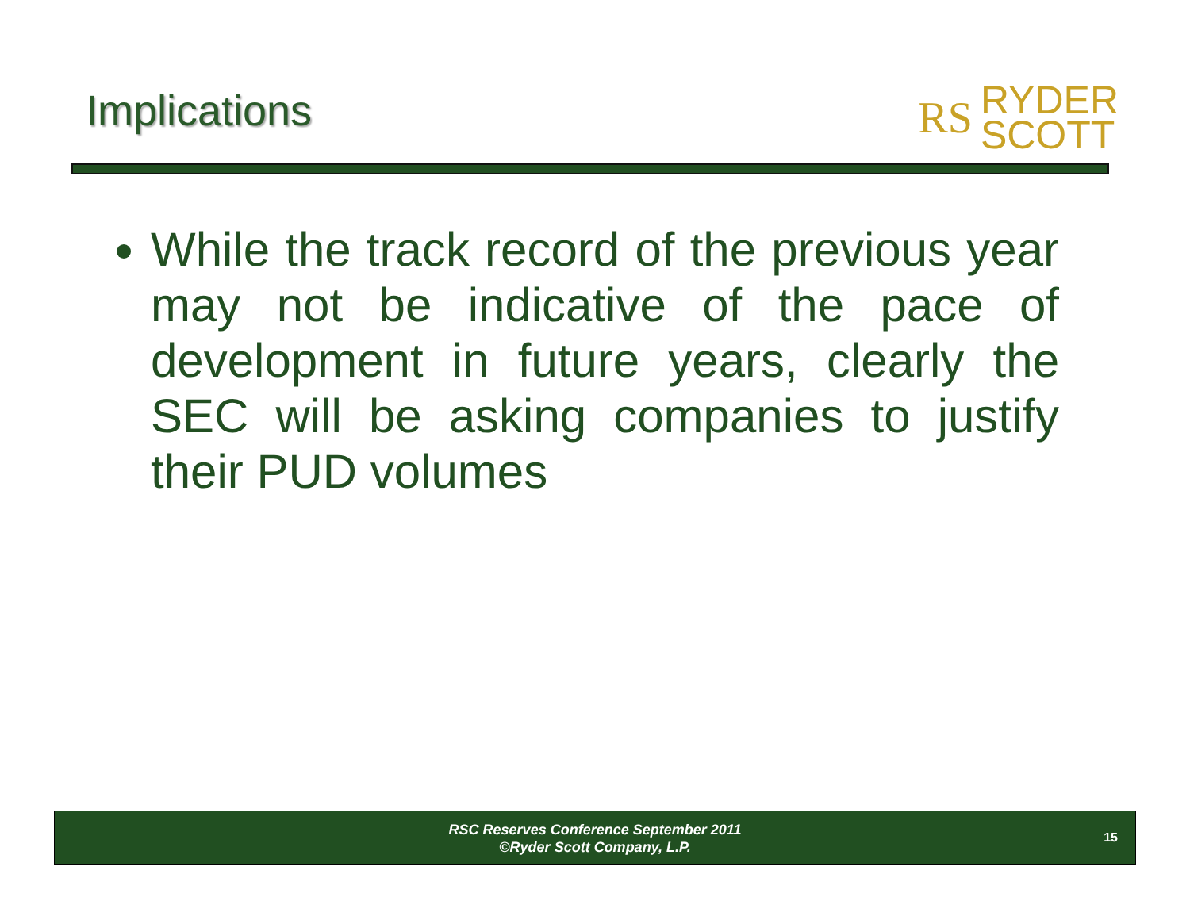Implications
RS RYDER
SCOTT
While the track record of the previous year may not be indicative of the pace of development in future years, clearly the SEC will be asking companies to justify their PUD volumes
RSC Reserves Conference September 2011
©Ryder Scott Company, L.P.
15